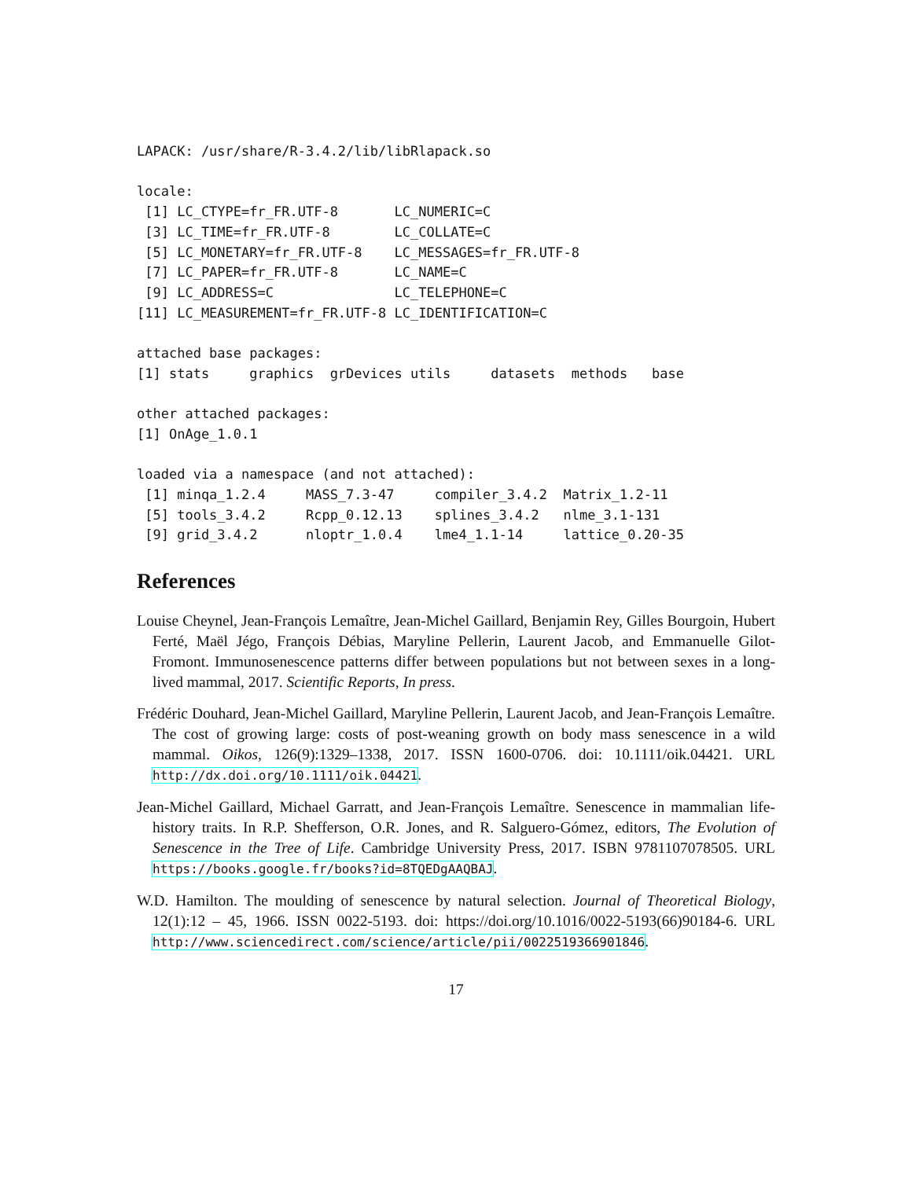LAPACK: /usr/share/R-3.4.2/lib/libRlapack.so

locale:
 [1] LC_CTYPE=fr_FR.UTF-8       LC_NUMERIC=C
 [3] LC_TIME=fr_FR.UTF-8        LC_COLLATE=C
 [5] LC_MONETARY=fr_FR.UTF-8    LC_MESSAGES=fr_FR.UTF-8
 [7] LC_PAPER=fr_FR.UTF-8       LC_NAME=C
 [9] LC_ADDRESS=C               LC_TELEPHONE=C
[11] LC_MEASUREMENT=fr_FR.UTF-8 LC_IDENTIFICATION=C

attached base packages:
[1] stats     graphics  grDevices utils     datasets  methods   base

other attached packages:
[1] OnAge_1.0.1

loaded via a namespace (and not attached):
 [1] minqa_1.2.4     MASS_7.3-47     compiler_3.4.2  Matrix_1.2-11
 [5] tools_3.4.2     Rcpp_0.12.13    splines_3.4.2   nlme_3.1-131
 [9] grid_3.4.2      nloptr_1.0.4    lme4_1.1-14     lattice_0.20-35
References
Louise Cheynel, Jean-François Lemaître, Jean-Michel Gaillard, Benjamin Rey, Gilles Bourgoin, Hubert Ferté, Maël Jégo, François Débias, Maryline Pellerin, Laurent Jacob, and Emmanuelle Gilot-Fromont. Immunosenescence patterns differ between populations but not between sexes in a long-lived mammal, 2017. Scientific Reports, In press.
Frédéric Douhard, Jean-Michel Gaillard, Maryline Pellerin, Laurent Jacob, and Jean-François Lemaître. The cost of growing large: costs of post-weaning growth on body mass senescence in a wild mammal. Oikos, 126(9):1329–1338, 2017. ISSN 1600-0706. doi: 10.1111/oik.04421. URL http://dx.doi.org/10.1111/oik.04421.
Jean-Michel Gaillard, Michael Garratt, and Jean-François Lemaître. Senescence in mammalian life-history traits. In R.P. Shefferson, O.R. Jones, and R. Salguero-Gómez, editors, The Evolution of Senescence in the Tree of Life. Cambridge University Press, 2017. ISBN 9781107078505. URL https://books.google.fr/books?id=8TQEDgAAQBAJ.
W.D. Hamilton. The moulding of senescence by natural selection. Journal of Theoretical Biology, 12(1):12 – 45, 1966. ISSN 0022-5193. doi: https://doi.org/10.1016/0022-5193(66)90184-6. URL http://www.sciencedirect.com/science/article/pii/0022519366901846.
17